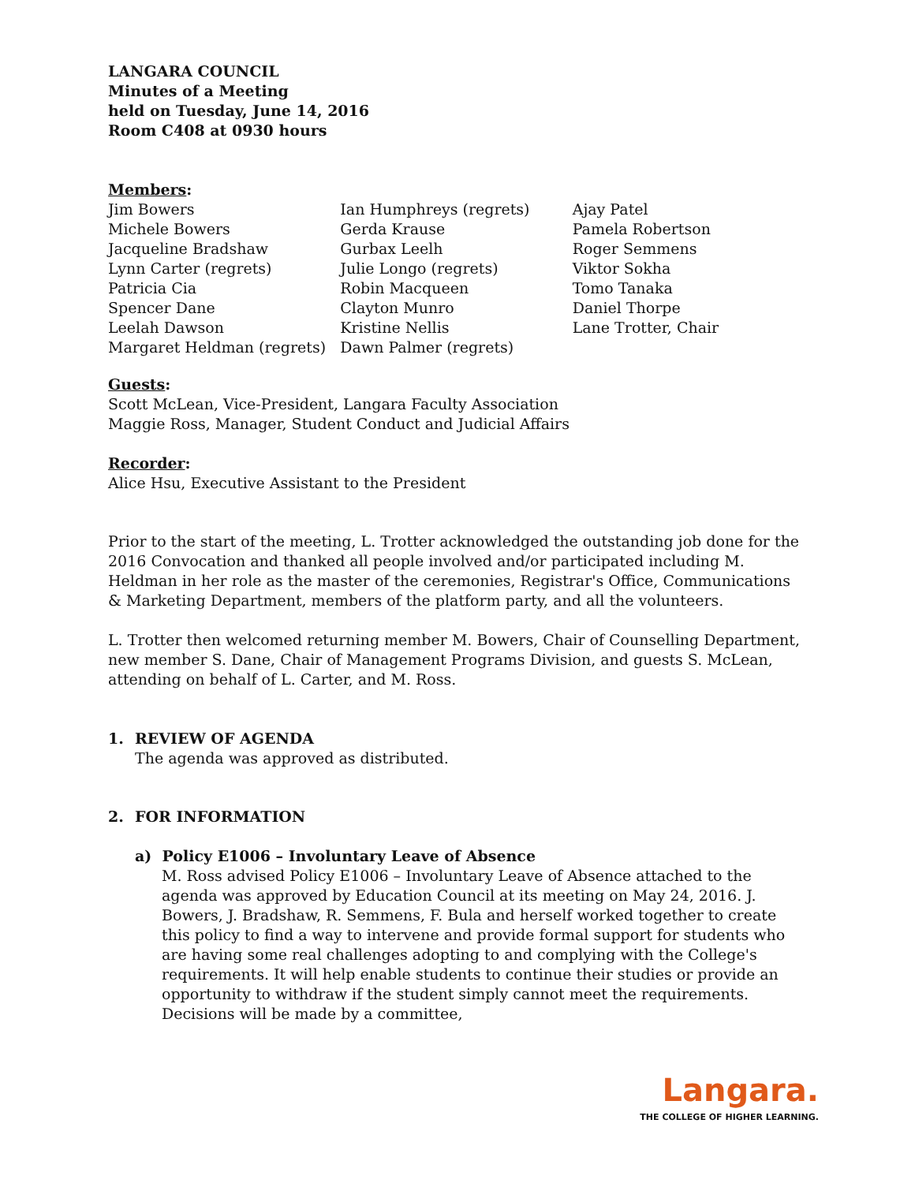LANGARA COUNCIL
Minutes of a Meeting
held on Tuesday, June 14, 2016
Room C408 at 0930 hours
Members:
Jim Bowers
Michele Bowers
Jacqueline Bradshaw
Lynn Carter (regrets)
Patricia Cia
Spencer Dane
Leelah Dawson
Margaret Heldman (regrets)
Ian Humphreys (regrets)
Gerda Krause
Gurbax Leelh
Julie Longo (regrets)
Robin Macqueen
Clayton Munro
Kristine Nellis
Dawn Palmer (regrets)
Ajay Patel
Pamela Robertson
Roger Semmens
Viktor Sokha
Tomo Tanaka
Daniel Thorpe
Lane Trotter, Chair
Guests:
Scott McLean, Vice-President, Langara Faculty Association
Maggie Ross, Manager, Student Conduct and Judicial Affairs
Recorder:
Alice Hsu, Executive Assistant to the President
Prior to the start of the meeting, L. Trotter acknowledged the outstanding job done for the 2016 Convocation and thanked all people involved and/or participated including M. Heldman in her role as the master of the ceremonies, Registrar's Office, Communications & Marketing Department, members of the platform party, and all the volunteers.
L. Trotter then welcomed returning member M. Bowers, Chair of Counselling Department, new member S. Dane, Chair of Management Programs Division, and guests S. McLean, attending on behalf of L. Carter, and M. Ross.
1. REVIEW OF AGENDA
The agenda was approved as distributed.
2. FOR INFORMATION
a) Policy E1006 – Involuntary Leave of Absence
M. Ross advised Policy E1006 – Involuntary Leave of Absence attached to the agenda was approved by Education Council at its meeting on May 24, 2016. J. Bowers, J. Bradshaw, R. Semmens, F. Bula and herself worked together to create this policy to find a way to intervene and provide formal support for students who are having some real challenges adopting to and complying with the College's requirements. It will help enable students to continue their studies or provide an opportunity to withdraw if the student simply cannot meet the requirements. Decisions will be made by a committee,
Langara.
THE COLLEGE OF HIGHER LEARNING.